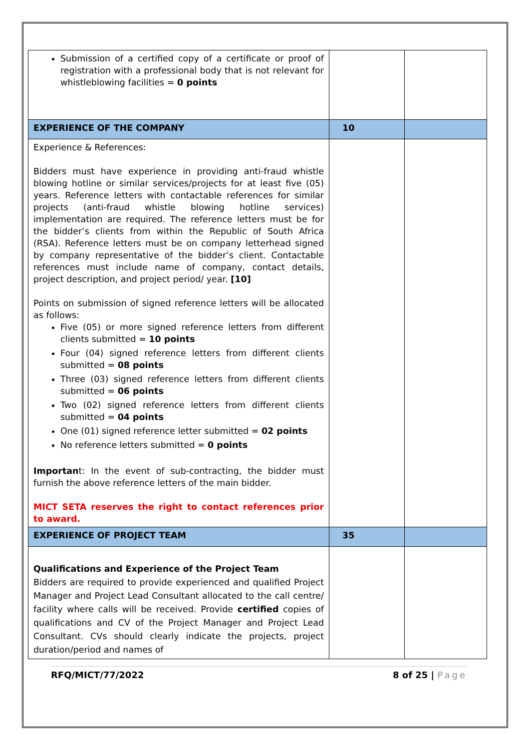| Submission of a certified copy of a certificate or proof of registration with a professional body that is not relevant for whistleblowing facilities = 0 points | | |
| EXPERIENCE OF THE COMPANY | 10 | |
| Experience & References: Bidders must have experience in providing anti-fraud whistle blowing hotline or similar services/projects for at least five (05) years. Reference letters with contactable references for similar projects (anti-fraud whistle blowing hotline services) implementation are required. The reference letters must be for the bidder’s clients from within the Republic of South Africa (RSA). Reference letters must be on company letterhead signed by company representative of the bidder’s client. Contactable references must include name of company, contact details, project description, and project period/ year. [10] Points on submission of signed reference letters will be allocated as follows: Five (05) or more signed reference letters from different clients submitted = 10 points Four (04) signed reference letters from different clients submitted = 08 points Three (03) signed reference letters from different clients submitted = 06 points Two (02) signed reference letters from different clients submitted = 04 points One (01) signed reference letter submitted = 02 points No reference letters submitted = 0 points Importan t: In the event of sub-contracting, the bidder must furnish the above reference letters of the main bidder. MICT SETA reserves the right to contact references prior to award. | | |
| EXPERIENCE OF PROJECT TEAM | 35 | |
| Qualifications and Experience of the Project Team Bidders are required to provide experienced and qualified Project Manager and Project Lead Consultant allocated to the call centre/ facility where calls will be received. Provide certified copies of qualifications and CV of the Project Manager and Project Lead Consultant. CVs should clearly indicate the projects, project duration/period and names of | | |
RFQ/MICT/77/2022 8 of 25 | Page